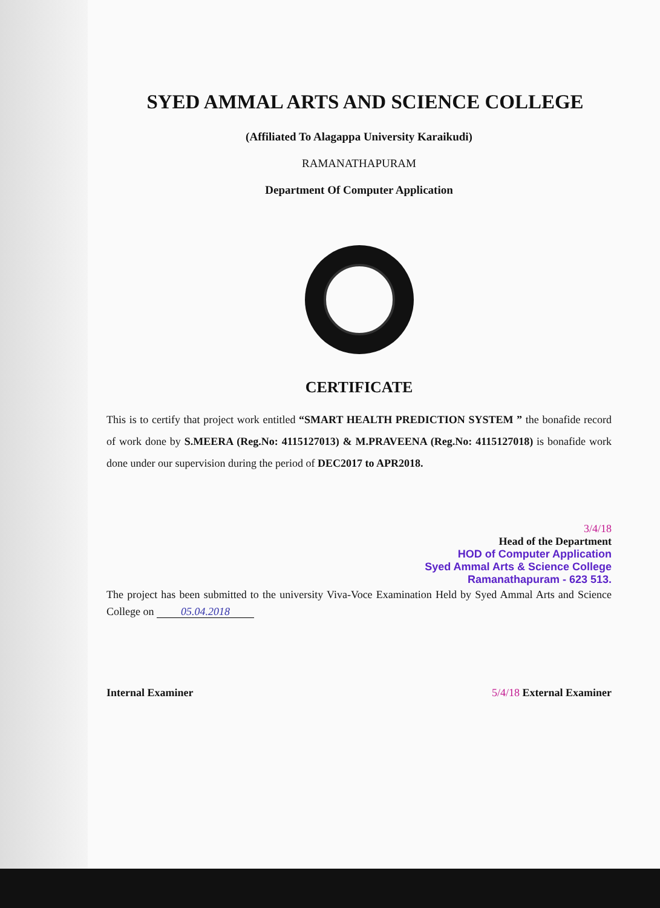SYED AMMAL ARTS AND SCIENCE COLLEGE
(Affiliated To Alagappa University Karaikudi)
RAMANATHAPURAM
Department Of Computer Application
CERTIFICATE
This is to certify that project work entitled “SMART HEALTH PREDICTION SYSTEM ” the bonafide record of work done by S.MEERA (Reg.No: 4115127013) & M.PRAVEENA (Reg.No: 4115127018) is bonafide work done under our supervision during the period of DEC2017 to APR2018.
3/4/18
Head of the Department
HOD of Computer Application
Syed Ammal Arts & Science College
Ramanathapuram - 623 513.
The project has been submitted to the university Viva-Voce Examination Held by Syed Ammal Arts and Science College on 05.04.2018
Internal Examiner 5/4/18 External Examiner